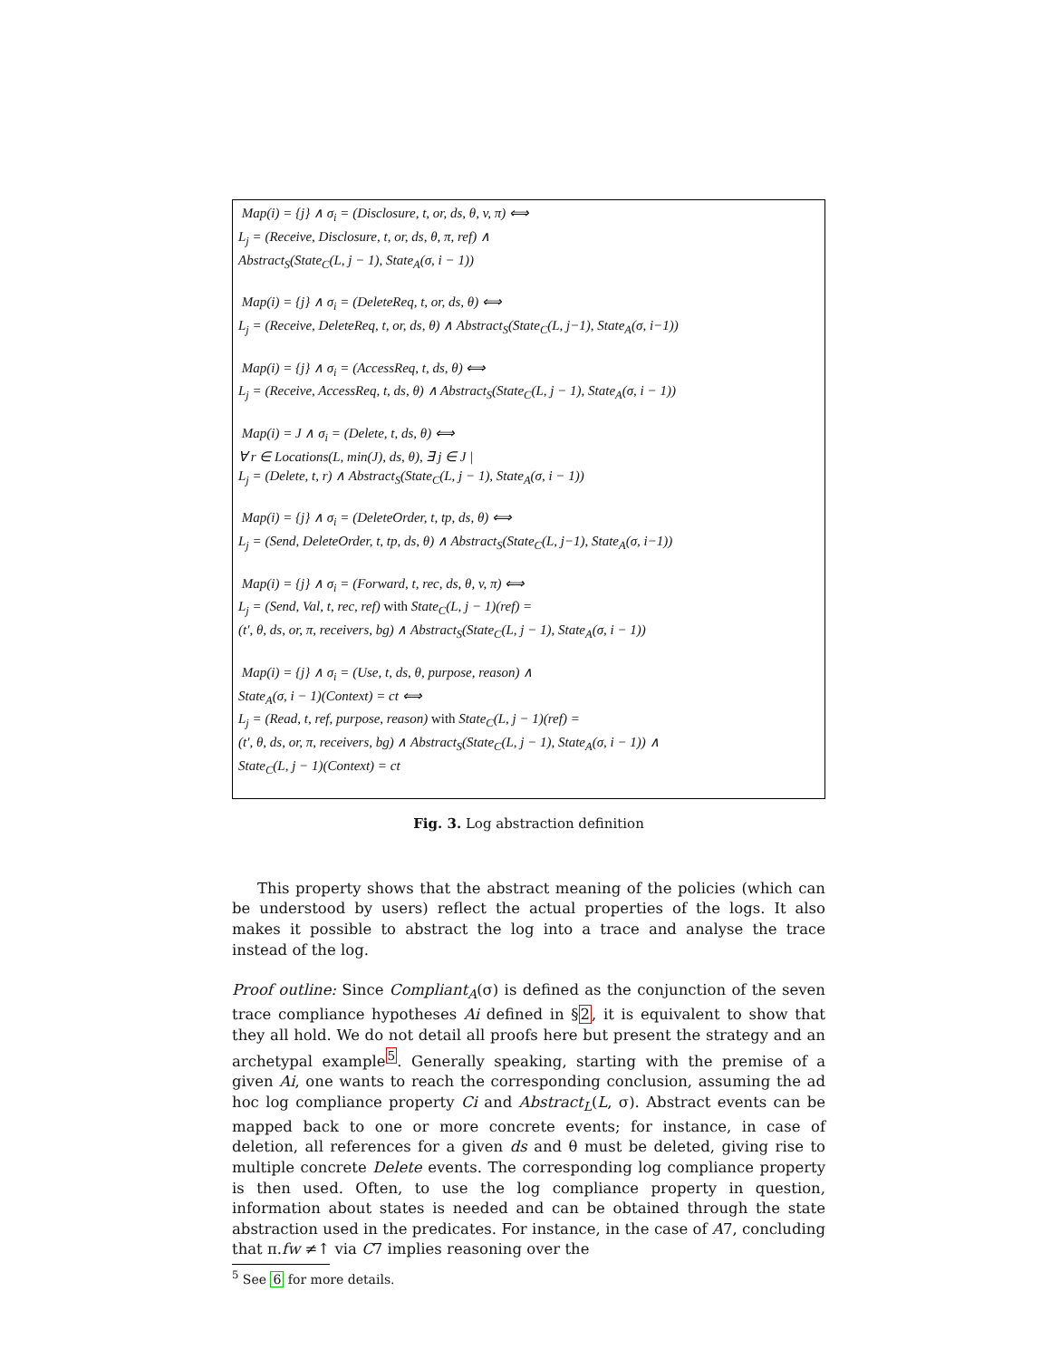Map(i) = {j} ∧ σ<sub>i</sub> = (Disclosure, t, or, ds, θ, v, π) ⟺
L<sub>j</sub> = (Receive, Disclosure, t, or, ds, θ, π, ref) ∧
Abstract<sub>S</sub>(State<sub>C</sub>(L, j − 1), State<sub>A</sub>(σ, i − 1))
Map(i) = {j} ∧ σ<sub>i</sub> = (DeleteReq, t, or, ds, θ) ⟺
L<sub>j</sub> = (Receive, DeleteReq, t, or, ds, θ) ∧ Abstract<sub>S</sub>(State<sub>C</sub>(L, j−1), State<sub>A</sub>(σ, i−1))
Map(i) = {j} ∧ σ<sub>i</sub> = (AccessReq, t, ds, θ) ⟺
L<sub>j</sub> = (Receive, AccessReq, t, ds, θ) ∧ Abstract<sub>S</sub>(State<sub>C</sub>(L, j − 1), State<sub>A</sub>(σ, i − 1))
Map(i) = J ∧ σ<sub>i</sub> = (Delete, t, ds, θ) ⟺
∀ r ∈ Locations(L, min(J), ds, θ), ∃ j ∈ J |
L<sub>j</sub> = (Delete, t, r) ∧ Abstract<sub>S</sub>(State<sub>C</sub>(L, j − 1), State<sub>A</sub>(σ, i − 1))
Map(i) = {j} ∧ σ<sub>i</sub> = (DeleteOrder, t, tp, ds, θ) ⟺
L<sub>j</sub> = (Send, DeleteOrder, t, tp, ds, θ) ∧ Abstract<sub>S</sub>(State<sub>C</sub>(L, j−1), State<sub>A</sub>(σ, i−1))
Map(i) = {j} ∧ σ<sub>i</sub> = (Forward, t, rec, ds, θ, v, π) ⟺
L<sub>j</sub> = (Send, Val, t, rec, ref) with State<sub>C</sub>(L, j − 1)(ref) =
(t′, θ, ds, or, π, receivers, bg) ∧ Abstract<sub>S</sub>(State<sub>C</sub>(L, j − 1), State<sub>A</sub>(σ, i − 1))
Map(i) = {j} ∧ σ<sub>i</sub> = (Use, t, ds, θ, purpose, reason) ∧
State<sub>A</sub>(σ, i − 1)(Context) = ct ⟺
L<sub>j</sub> = (Read, t, ref, purpose, reason) with State<sub>C</sub>(L, j − 1)(ref) =
(t′, θ, ds, or, π, receivers, bg) ∧ Abstract<sub>S</sub>(State<sub>C</sub>(L, j − 1), State<sub>A</sub>(σ, i − 1)) ∧
State<sub>C</sub>(L, j − 1)(Context) = ct
Fig. 3. Log abstraction definition
This property shows that the abstract meaning of the policies (which can be understood by users) reflect the actual properties of the logs. It also makes it possible to abstract the log into a trace and analyse the trace instead of the log.
Proof outline: Since Compliant<sub>A</sub>(σ) is defined as the conjunction of the seven trace compliance hypotheses Ai defined in §2, it is equivalent to show that they all hold. We do not detail all proofs here but present the strategy and an archetypal example<sup>5</sup>. Generally speaking, starting with the premise of a given Ai, one wants to reach the corresponding conclusion, assuming the ad hoc log compliance property Ci and Abstract<sub>L</sub>(L, σ). Abstract events can be mapped back to one or more concrete events; for instance, in case of deletion, all references for a given ds and θ must be deleted, giving rise to multiple concrete Delete events. The corresponding log compliance property is then used. Often, to use the log compliance property in question, information about states is needed and can be obtained through the state abstraction used in the predicates. For instance, in the case of A7, concluding that π.fw ≠↑ via C7 implies reasoning over the
<sup>5</sup> See 6 for more details.